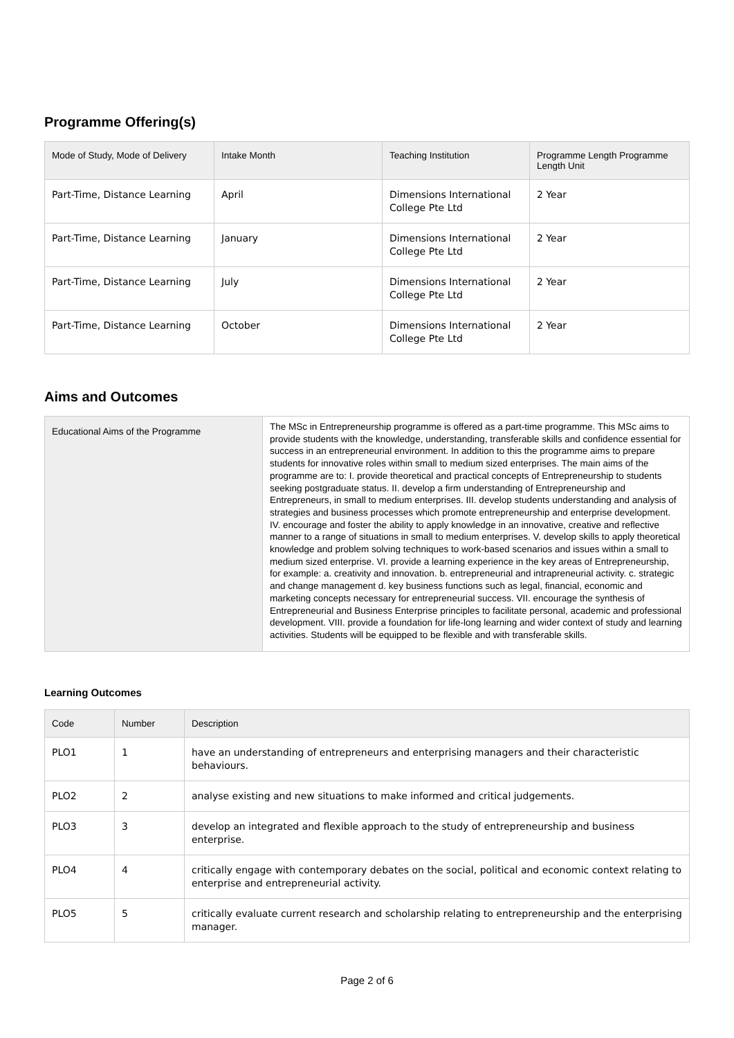Programme Offering(s)
| Mode of Study, Mode of Delivery | Intake Month | Teaching Institution | Programme Length Programme Length Unit |
| --- | --- | --- | --- |
| Part-Time, Distance Learning | April | Dimensions International College Pte Ltd | 2 Year |
| Part-Time, Distance Learning | January | Dimensions International College Pte Ltd | 2 Year |
| Part-Time, Distance Learning | July | Dimensions International College Pte Ltd | 2 Year |
| Part-Time, Distance Learning | October | Dimensions International College Pte Ltd | 2 Year |
Aims and Outcomes
| Educational Aims of the Programme | The MSc in Entrepreneurship programme is offered as a part-time programme. This MSc aims to provide students with the knowledge, understanding, transferable skills and confidence essential for success in an entrepreneurial environment. In addition to this the programme aims to prepare students for innovative roles within small to medium sized enterprises. The main aims of the programme are to: I. provide theoretical and practical concepts of Entrepreneurship to students seeking postgraduate status. II. develop a firm understanding of Entrepreneurship and Entrepreneurs, in small to medium enterprises. III. develop students understanding and analysis of strategies and business processes which promote entrepreneurship and enterprise development. IV. encourage and foster the ability to apply knowledge in an innovative, creative and reflective manner to a range of situations in small to medium enterprises. V. develop skills to apply theoretical knowledge and problem solving techniques to work-based scenarios and issues within a small to medium sized enterprise. VI. provide a learning experience in the key areas of Entrepreneurship, for example: a. creativity and innovation. b. entrepreneurial and intrapreneurial activity. c. strategic and change management d. key business functions such as legal, financial, economic and marketing concepts necessary for entrepreneurial success. VII. encourage the synthesis of Entrepreneurial and Business Enterprise principles to facilitate personal, academic and professional development. VIII. provide a foundation for life-long learning and wider context of study and learning activities. Students will be equipped to be flexible and with transferable skills. |
Learning Outcomes
| Code | Number | Description |
| --- | --- | --- |
| PLO1 | 1 | have an understanding of entrepreneurs and enterprising managers and their characteristic behaviours. |
| PLO2 | 2 | analyse existing and new situations to make informed and critical judgements. |
| PLO3 | 3 | develop an integrated and flexible approach to the study of entrepreneurship and business enterprise. |
| PLO4 | 4 | critically engage with contemporary debates on the social, political and economic context relating to enterprise and entrepreneurial activity. |
| PLO5 | 5 | critically evaluate current research and scholarship relating to entrepreneurship and the enterprising manager. |
Page 2 of 6